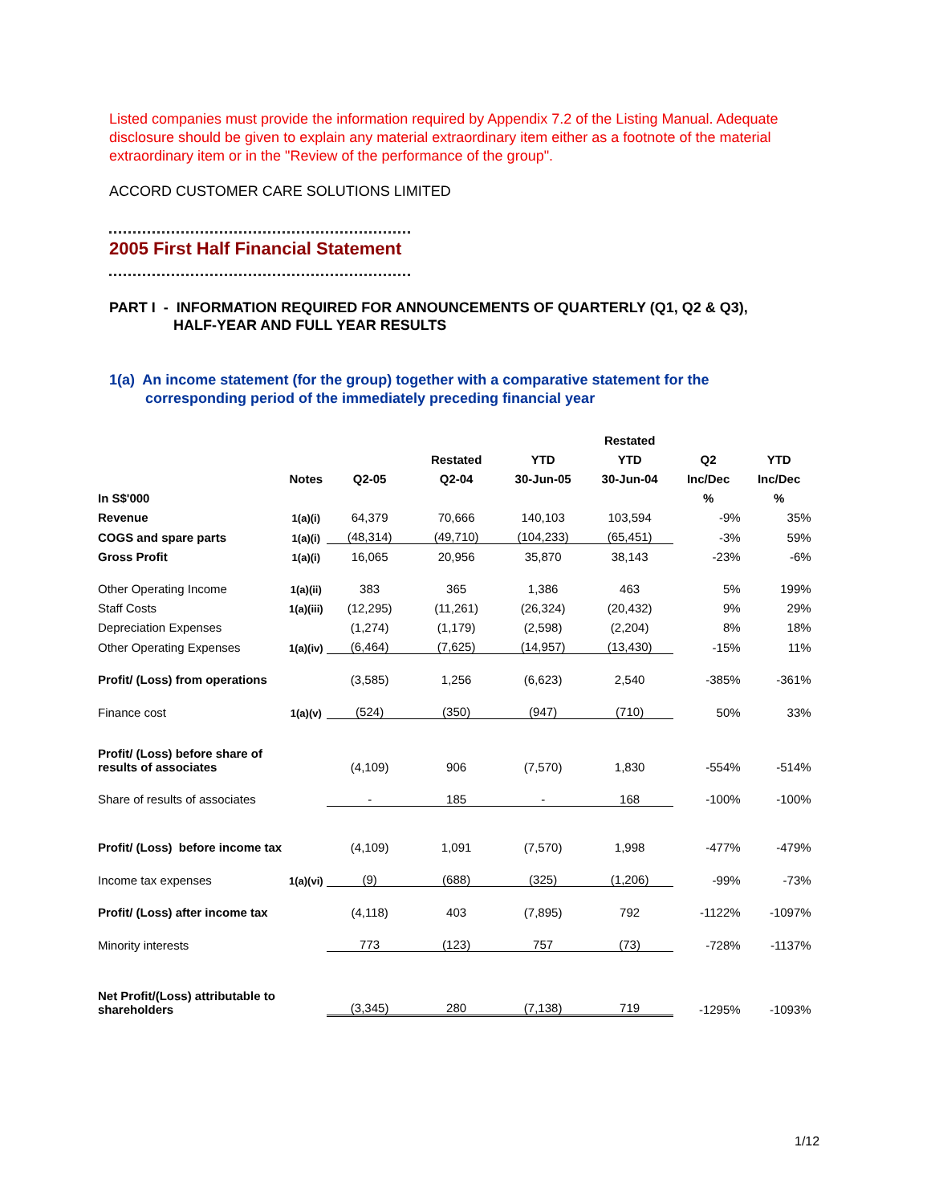Listed companies must provide the information required by Appendix 7.2 of the Listing Manual. Adequate disclosure should be given to explain any material extraordinary item either as a footnote of the material extraordinary item or in the "Review of the performance of the group".
ACCORD CUSTOMER CARE SOLUTIONS LIMITED
2005 First Half Financial Statement
PART I - INFORMATION REQUIRED FOR ANNOUNCEMENTS OF QUARTERLY (Q1, Q2 & Q3),
HALF-YEAR AND FULL YEAR RESULTS
1(a) An income statement (for the group) together with a comparative statement for the
corresponding period of the immediately preceding financial year
| | | | | | Restated | | |
| --- | --- | --- | --- | --- | --- | --- | --- |
| | | | Restated | YTD | YTD | Q2 | YTD |
| | Notes | Q2-05 | Q2-04 | 30-Jun-05 | 30-Jun-04 | Inc/Dec | Inc/Dec |
| In S$'000 | | | | | | % | % |
| Revenue | 1(a)(i) | 64,379 | 70,666 | 140,103 | 103,594 | -9% | 35% |
| COGS and spare parts | 1(a)(i) | (48,314) | (49,710) | (104,233) | (65,451) | -3% | 59% |
| Gross Profit | 1(a)(i) | 16,065 | 20,956 | 35,870 | 38,143 | -23% | -6% |
| Other Operating Income | 1(a)(ii) | 383 | 365 | 1,386 | 463 | 5% | 199% |
| Staff Costs | 1(a)(iii) | (12,295) | (11,261) | (26,324) | (20,432) | 9% | 29% |
| Depreciation Expenses | | (1,274) | (1,179) | (2,598) | (2,204) | 8% | 18% |
| Other Operating Expenses | 1(a)(iv) | (6,464) | (7,625) | (14,957) | (13,430) | -15% | 11% |
| Profit/ (Loss) from operations | | (3,585) | 1,256 | (6,623) | 2,540 | -385% | -361% |
| Finance cost | 1(a)(v) | (524) | (350) | (947) | (710) | 50% | 33% |
| Profit/ (Loss) before share of results of associates | | (4,109) | 906 | (7,570) | 1,830 | -554% | -514% |
| Share of results of associates | | - | 185 | - | 168 | -100% | -100% |
| Profit/ (Loss) before income tax | | (4,109) | 1,091 | (7,570) | 1,998 | -477% | -479% |
| Income tax expenses | 1(a)(vi) | (9) | (688) | (325) | (1,206) | -99% | -73% |
| Profit/ (Loss) after income tax | | (4,118) | 403 | (7,895) | 792 | -1122% | -1097% |
| Minority interests | | 773 | (123) | 757 | (73) | -728% | -1137% |
| Net Profit/(Loss) attributable to shareholders | | (3,345) | 280 | (7,138) | 719 | -1295% | -1093% |
1/12